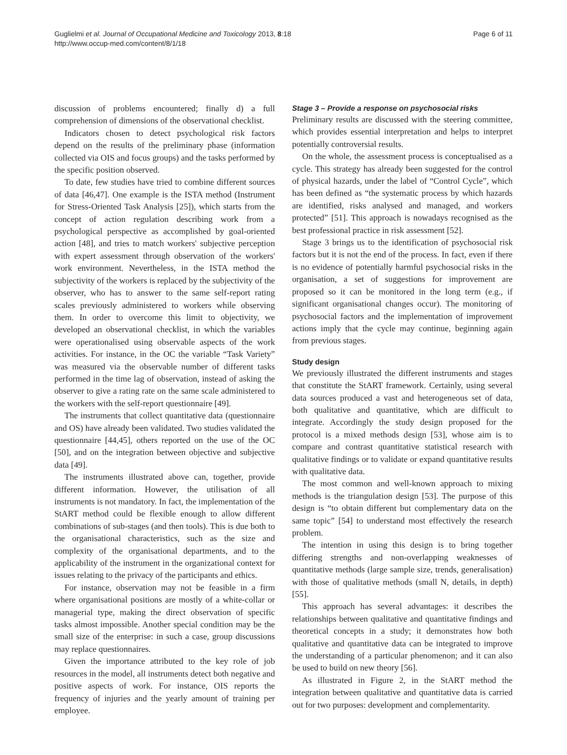Guglielmi et al. Journal of Occupational Medicine and Toxicology 2013, 8:18
http://www.occup-med.com/content/8/1/18
Page 6 of 11
discussion of problems encountered; finally d) a full comprehension of dimensions of the observational checklist.
Indicators chosen to detect psychological risk factors depend on the results of the preliminary phase (information collected via OIS and focus groups) and the tasks performed by the specific position observed.
To date, few studies have tried to combine different sources of data [46,47]. One example is the ISTA method (Instrument for Stress-Oriented Task Analysis [25]), which starts from the concept of action regulation describing work from a psychological perspective as accomplished by goal-oriented action [48], and tries to match workers' subjective perception with expert assessment through observation of the workers' work environment. Nevertheless, in the ISTA method the subjectivity of the workers is replaced by the subjectivity of the observer, who has to answer to the same self-report rating scales previously administered to workers while observing them. In order to overcome this limit to objectivity, we developed an observational checklist, in which the variables were operationalised using observable aspects of the work activities. For instance, in the OC the variable “Task Variety” was measured via the observable number of different tasks performed in the time lag of observation, instead of asking the observer to give a rating rate on the same scale administered to the workers with the self-report questionnaire [49].
The instruments that collect quantitative data (questionnaire and OS) have already been validated. Two studies validated the questionnaire [44,45], others reported on the use of the OC [50], and on the integration between objective and subjective data [49].
The instruments illustrated above can, together, provide different information. However, the utilisation of all instruments is not mandatory. In fact, the implementation of the StART method could be flexible enough to allow different combinations of sub-stages (and then tools). This is due both to the organisational characteristics, such as the size and complexity of the organisational departments, and to the applicability of the instrument in the organizational context for issues relating to the privacy of the participants and ethics.
For instance, observation may not be feasible in a firm where organisational positions are mostly of a white-collar or managerial type, making the direct observation of specific tasks almost impossible. Another special condition may be the small size of the enterprise: in such a case, group discussions may replace questionnaires.
Given the importance attributed to the key role of job resources in the model, all instruments detect both negative and positive aspects of work. For instance, OIS reports the frequency of injuries and the yearly amount of training per employee.
Stage 3 – Provide a response on psychosocial risks
Preliminary results are discussed with the steering committee, which provides essential interpretation and helps to interpret potentially controversial results.
On the whole, the assessment process is conceptualised as a cycle. This strategy has already been suggested for the control of physical hazards, under the label of “Control Cycle”, which has been defined as “the systematic process by which hazards are identified, risks analysed and managed, and workers protected” [51]. This approach is nowadays recognised as the best professional practice in risk assessment [52].
Stage 3 brings us to the identification of psychosocial risk factors but it is not the end of the process. In fact, even if there is no evidence of potentially harmful psychosocial risks in the organisation, a set of suggestions for improvement are proposed so it can be monitored in the long term (e.g., if significant organisational changes occur). The monitoring of psychosocial factors and the implementation of improvement actions imply that the cycle may continue, beginning again from previous stages.
Study design
We previously illustrated the different instruments and stages that constitute the StART framework. Certainly, using several data sources produced a vast and heterogeneous set of data, both qualitative and quantitative, which are difficult to integrate. Accordingly the study design proposed for the protocol is a mixed methods design [53], whose aim is to compare and contrast quantitative statistical research with qualitative findings or to validate or expand quantitative results with qualitative data.
The most common and well-known approach to mixing methods is the triangulation design [53]. The purpose of this design is “to obtain different but complementary data on the same topic” [54] to understand most effectively the research problem.
The intention in using this design is to bring together differing strengths and non-overlapping weaknesses of quantitative methods (large sample size, trends, generalisation) with those of qualitative methods (small N, details, in depth) [55].
This approach has several advantages: it describes the relationships between qualitative and quantitative findings and theoretical concepts in a study; it demonstrates how both qualitative and quantitative data can be integrated to improve the understanding of a particular phenomenon; and it can also be used to build on new theory [56].
As illustrated in Figure 2, in the StART method the integration between qualitative and quantitative data is carried out for two purposes: development and complementarity.